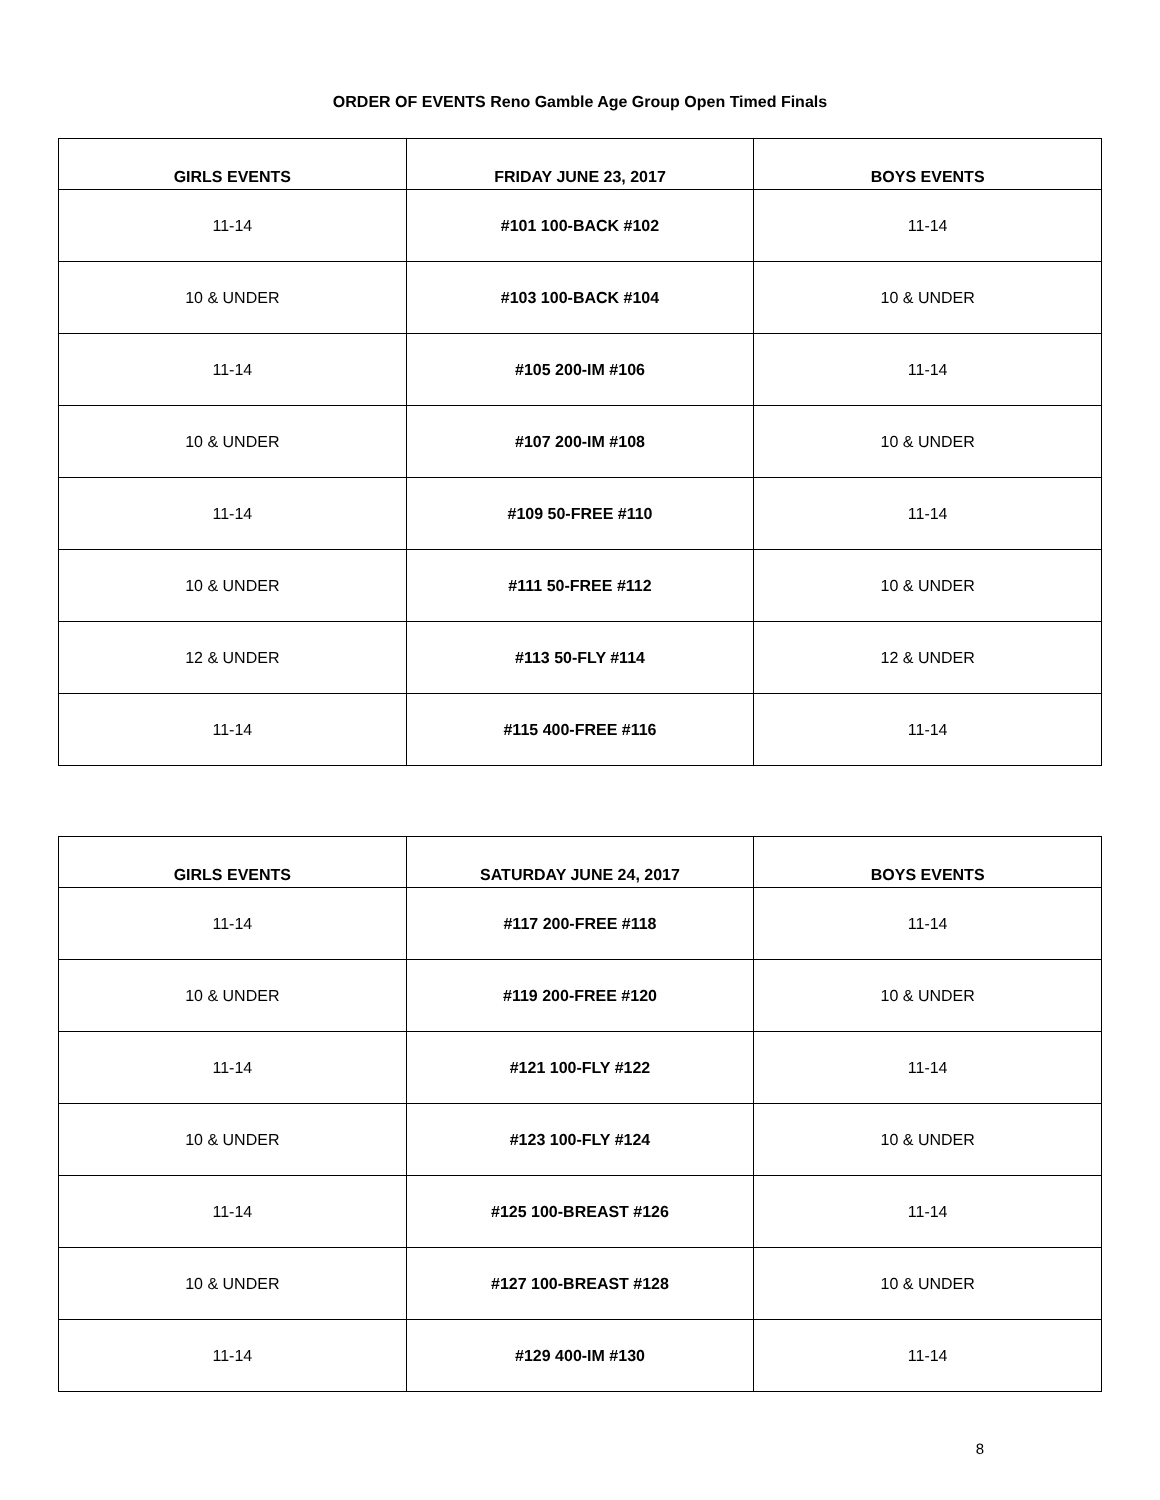ORDER OF EVENTS Reno Gamble Age Group Open Timed Finals
| GIRLS EVENTS | FRIDAY JUNE 23, 2017 | BOYS EVENTS |
| --- | --- | --- |
| 11-14 | #101 100-BACK #102 | 11-14 |
| 10 & UNDER | #103 100-BACK #104 | 10 & UNDER |
| 11-14 | #105 200-IM #106 | 11-14 |
| 10 & UNDER | #107 200-IM #108 | 10 & UNDER |
| 11-14 | #109 50-FREE #110 | 11-14 |
| 10 & UNDER | #111 50-FREE #112 | 10 & UNDER |
| 12 & UNDER | #113 50-FLY #114 | 12 & UNDER |
| 11-14 | #115 400-FREE #116 | 11-14 |
| GIRLS EVENTS | SATURDAY JUNE 24, 2017 | BOYS EVENTS |
| --- | --- | --- |
| 11-14 | #117 200-FREE #118 | 11-14 |
| 10 & UNDER | #119 200-FREE #120 | 10 & UNDER |
| 11-14 | #121 100-FLY #122 | 11-14 |
| 10 & UNDER | #123 100-FLY #124 | 10 & UNDER |
| 11-14 | #125 100-BREAST #126 | 11-14 |
| 10 & UNDER | #127 100-BREAST #128 | 10 & UNDER |
| 11-14 | #129 400-IM #130 | 11-14 |
8